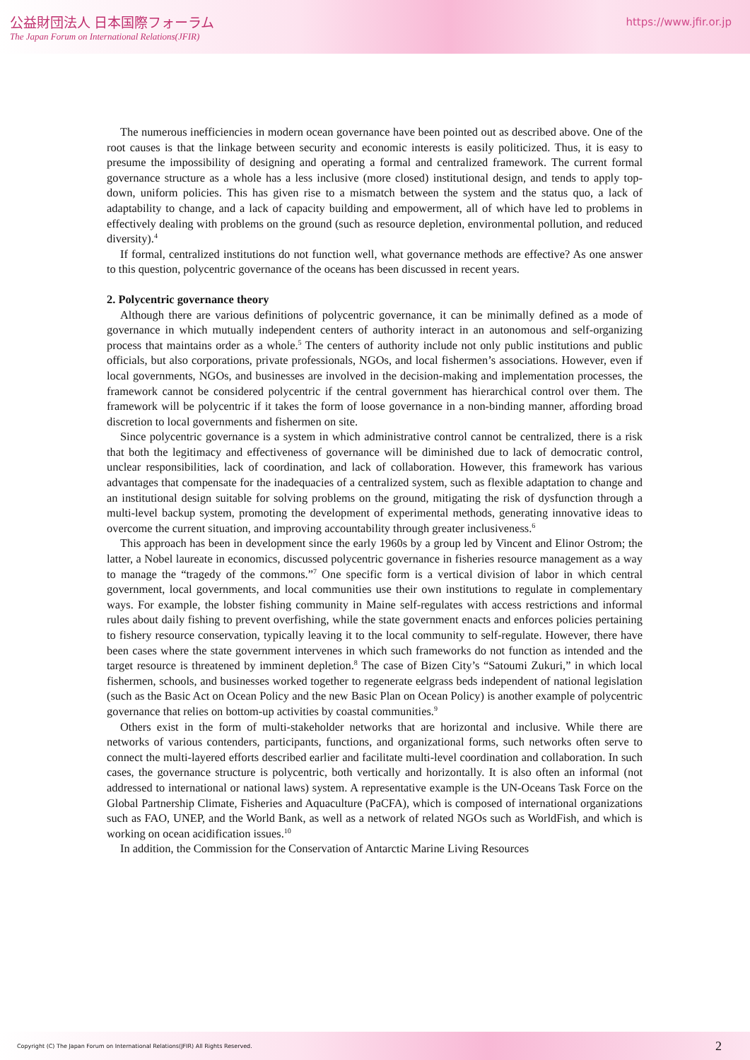公益財団法人 日本国際フォーラム
The Japan Forum on International Relations(JFIR)
https://www.jfir.or.jp
The numerous inefficiencies in modern ocean governance have been pointed out as described above. One of the root causes is that the linkage between security and economic interests is easily politicized. Thus, it is easy to presume the impossibility of designing and operating a formal and centralized framework. The current formal governance structure as a whole has a less inclusive (more closed) institutional design, and tends to apply top-down, uniform policies. This has given rise to a mismatch between the system and the status quo, a lack of adaptability to change, and a lack of capacity building and empowerment, all of which have led to problems in effectively dealing with problems on the ground (such as resource depletion, environmental pollution, and reduced diversity).<sup>4</sup>
If formal, centralized institutions do not function well, what governance methods are effective? As one answer to this question, polycentric governance of the oceans has been discussed in recent years.
2. Polycentric governance theory
Although there are various definitions of polycentric governance, it can be minimally defined as a mode of governance in which mutually independent centers of authority interact in an autonomous and self-organizing process that maintains order as a whole.<sup>5</sup> The centers of authority include not only public institutions and public officials, but also corporations, private professionals, NGOs, and local fishermen’s associations. However, even if local governments, NGOs, and businesses are involved in the decision-making and implementation processes, the framework cannot be considered polycentric if the central government has hierarchical control over them. The framework will be polycentric if it takes the form of loose governance in a non-binding manner, affording broad discretion to local governments and fishermen on site.
Since polycentric governance is a system in which administrative control cannot be centralized, there is a risk that both the legitimacy and effectiveness of governance will be diminished due to lack of democratic control, unclear responsibilities, lack of coordination, and lack of collaboration. However, this framework has various advantages that compensate for the inadequacies of a centralized system, such as flexible adaptation to change and an institutional design suitable for solving problems on the ground, mitigating the risk of dysfunction through a multi-level backup system, promoting the development of experimental methods, generating innovative ideas to overcome the current situation, and improving accountability through greater inclusiveness.<sup>6</sup>
This approach has been in development since the early 1960s by a group led by Vincent and Elinor Ostrom; the latter, a Nobel laureate in economics, discussed polycentric governance in fisheries resource management as a way to manage the “tragedy of the commons.”<sup>7</sup> One specific form is a vertical division of labor in which central government, local governments, and local communities use their own institutions to regulate in complementary ways. For example, the lobster fishing community in Maine self-regulates with access restrictions and informal rules about daily fishing to prevent overfishing, while the state government enacts and enforces policies pertaining to fishery resource conservation, typically leaving it to the local community to self-regulate. However, there have been cases where the state government intervenes in which such frameworks do not function as intended and the target resource is threatened by imminent depletion.<sup>8</sup> The case of Bizen City’s “Satoumi Zukuri,” in which local fishermen, schools, and businesses worked together to regenerate eelgrass beds independent of national legislation (such as the Basic Act on Ocean Policy and the new Basic Plan on Ocean Policy) is another example of polycentric governance that relies on bottom-up activities by coastal communities.<sup>9</sup>
Others exist in the form of multi-stakeholder networks that are horizontal and inclusive. While there are networks of various contenders, participants, functions, and organizational forms, such networks often serve to connect the multi-layered efforts described earlier and facilitate multi-level coordination and collaboration. In such cases, the governance structure is polycentric, both vertically and horizontally. It is also often an informal (not addressed to international or national laws) system. A representative example is the UN-Oceans Task Force on the Global Partnership Climate, Fisheries and Aquaculture (PaCFA), which is composed of international organizations such as FAO, UNEP, and the World Bank, as well as a network of related NGOs such as WorldFish, and which is working on ocean acidification issues.<sup>10</sup>
In addition, the Commission for the Conservation of Antarctic Marine Living Resources
Copyright (C) The Japan Forum on International Relations(JFIR) All Rights Reserved. 2